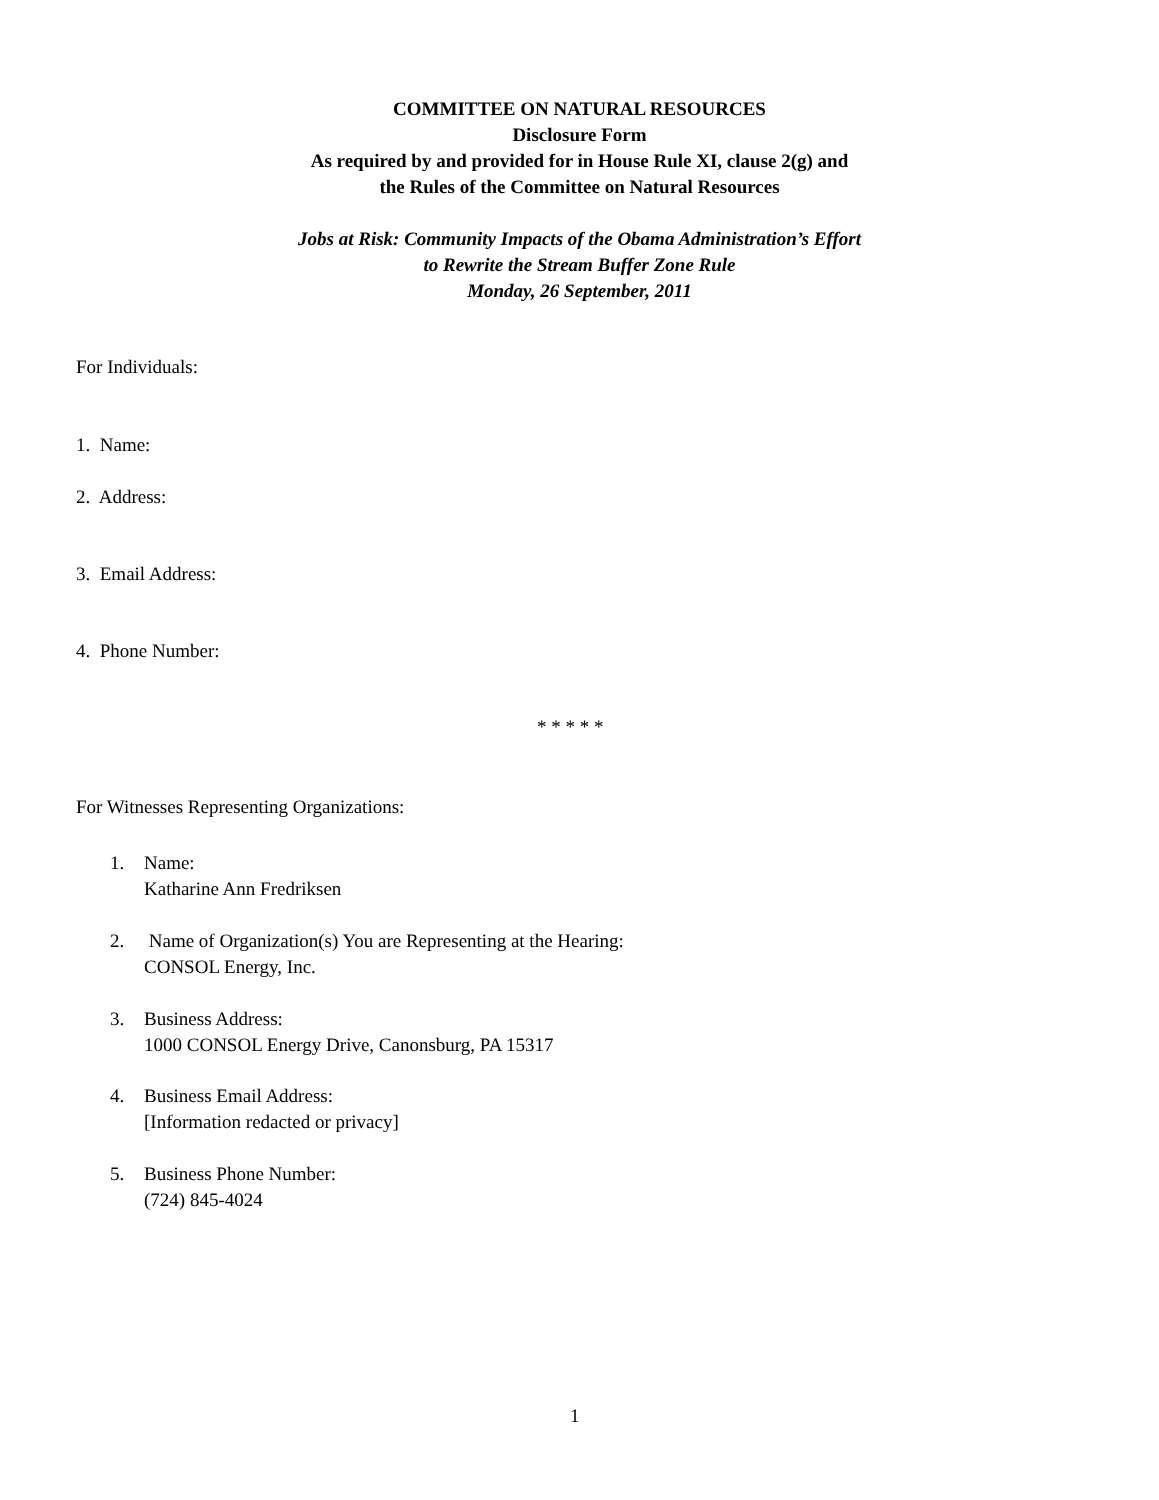COMMITTEE ON NATURAL RESOURCES
Disclosure Form
As required by and provided for in House Rule XI, clause 2(g) and
the Rules of the Committee on Natural Resources
Jobs at Risk: Community Impacts of the Obama Administration’s Effort
to Rewrite the Stream Buffer Zone Rule
Monday, 26 September, 2011
For Individuals:
1. Name:
2. Address:
3. Email Address:
4. Phone Number:
* * * * *
For Witnesses Representing Organizations:
1. Name:
Katharine Ann Fredriksen
2. Name of Organization(s) You are Representing at the Hearing:
CONSOL Energy, Inc.
3. Business Address:
1000 CONSOL Energy Drive, Canonsburg, PA 15317
4. Business Email Address:
[Information redacted or privacy]
5. Business Phone Number:
(724) 845-4024
1